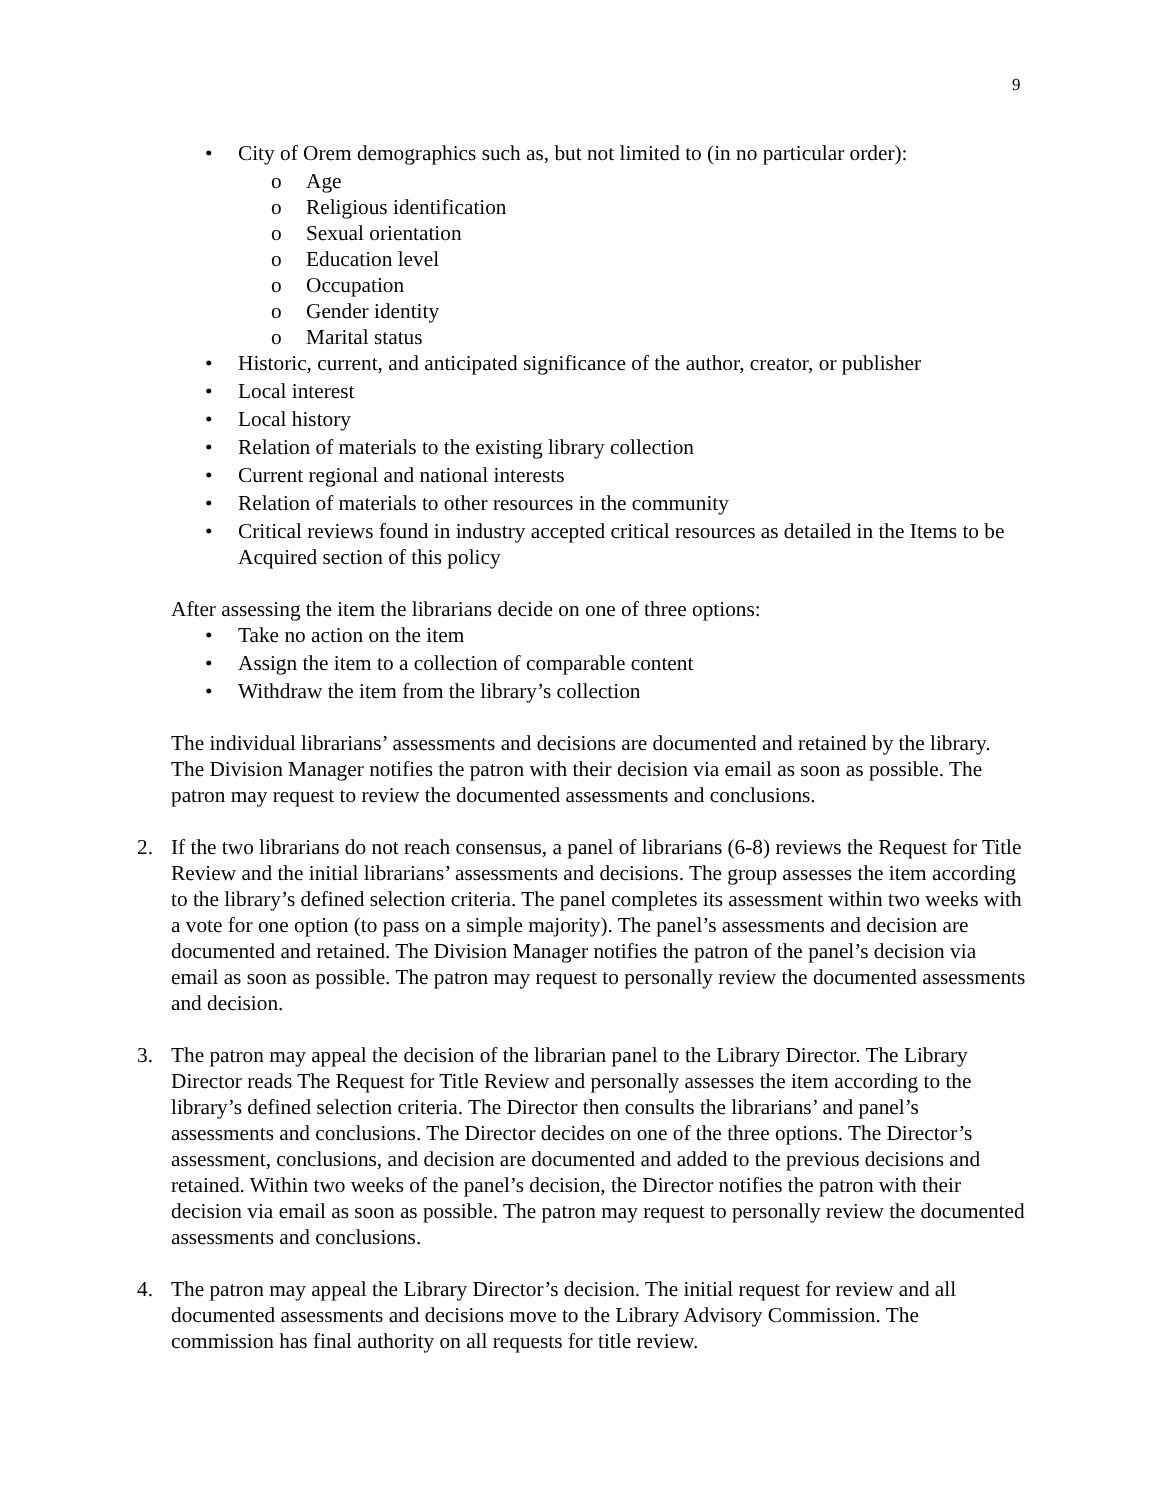9
• City of Orem demographics such as, but not limited to (in no particular order):
o Age
o Religious identification
o Sexual orientation
o Education level
o Occupation
o Gender identity
o Marital status
• Historic, current, and anticipated significance of the author, creator, or publisher
• Local interest
• Local history
• Relation of materials to the existing library collection
• Current regional and national interests
• Relation of materials to other resources in the community
• Critical reviews found in industry accepted critical resources as detailed in the Items to be Acquired section of this policy
After assessing the item the librarians decide on one of three options:
• Take no action on the item
• Assign the item to a collection of comparable content
• Withdraw the item from the library’s collection
The individual librarians’ assessments and decisions are documented and retained by the library. The Division Manager notifies the patron with their decision via email as soon as possible. The patron may request to review the documented assessments and conclusions.
2. If the two librarians do not reach consensus, a panel of librarians (6-8) reviews the Request for Title Review and the initial librarians’ assessments and decisions. The group assesses the item according to the library’s defined selection criteria. The panel completes its assessment within two weeks with a vote for one option (to pass on a simple majority). The panel’s assessments and decision are documented and retained. The Division Manager notifies the patron of the panel’s decision via email as soon as possible. The patron may request to personally review the documented assessments and decision.
3. The patron may appeal the decision of the librarian panel to the Library Director. The Library Director reads The Request for Title Review and personally assesses the item according to the library’s defined selection criteria. The Director then consults the librarians’ and panel’s assessments and conclusions. The Director decides on one of the three options. The Director’s assessment, conclusions, and decision are documented and added to the previous decisions and retained. Within two weeks of the panel’s decision, the Director notifies the patron with their decision via email as soon as possible. The patron may request to personally review the documented assessments and conclusions.
4. The patron may appeal the Library Director’s decision. The initial request for review and all documented assessments and decisions move to the Library Advisory Commission. The commission has final authority on all requests for title review.